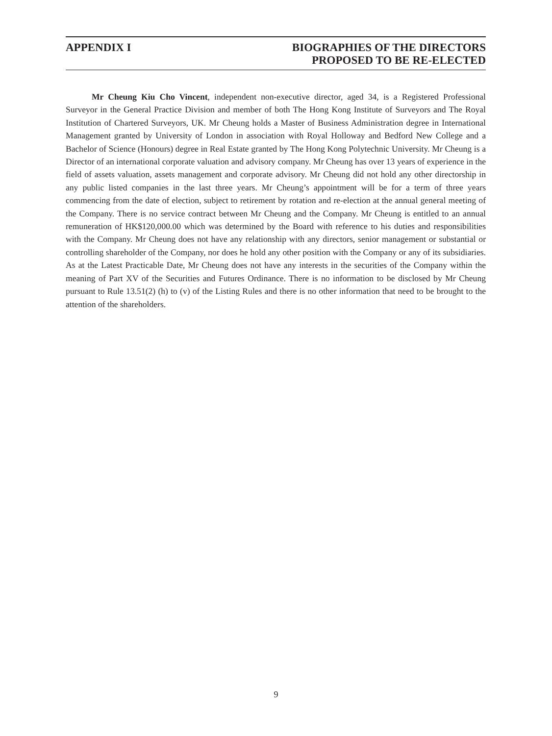APPENDIX I BIOGRAPHIES OF THE DIRECTORS
PROPOSED TO BE RE-ELECTED
Mr Cheung Kiu Cho Vincent, independent non-executive director, aged 34, is a Registered Professional Surveyor in the General Practice Division and member of both The Hong Kong Institute of Surveyors and The Royal Institution of Chartered Surveyors, UK. Mr Cheung holds a Master of Business Administration degree in International Management granted by University of London in association with Royal Holloway and Bedford New College and a Bachelor of Science (Honours) degree in Real Estate granted by The Hong Kong Polytechnic University. Mr Cheung is a Director of an international corporate valuation and advisory company. Mr Cheung has over 13 years of experience in the field of assets valuation, assets management and corporate advisory. Mr Cheung did not hold any other directorship in any public listed companies in the last three years. Mr Cheung’s appointment will be for a term of three years commencing from the date of election, subject to retirement by rotation and re-election at the annual general meeting of the Company. There is no service contract between Mr Cheung and the Company. Mr Cheung is entitled to an annual remuneration of HK$120,000.00 which was determined by the Board with reference to his duties and responsibilities with the Company. Mr Cheung does not have any relationship with any directors, senior management or substantial or controlling shareholder of the Company, nor does he hold any other position with the Company or any of its subsidiaries. As at the Latest Practicable Date, Mr Cheung does not have any interests in the securities of the Company within the meaning of Part XV of the Securities and Futures Ordinance. There is no information to be disclosed by Mr Cheung pursuant to Rule 13.51(2) (h) to (v) of the Listing Rules and there is no other information that need to be brought to the attention of the shareholders.
9